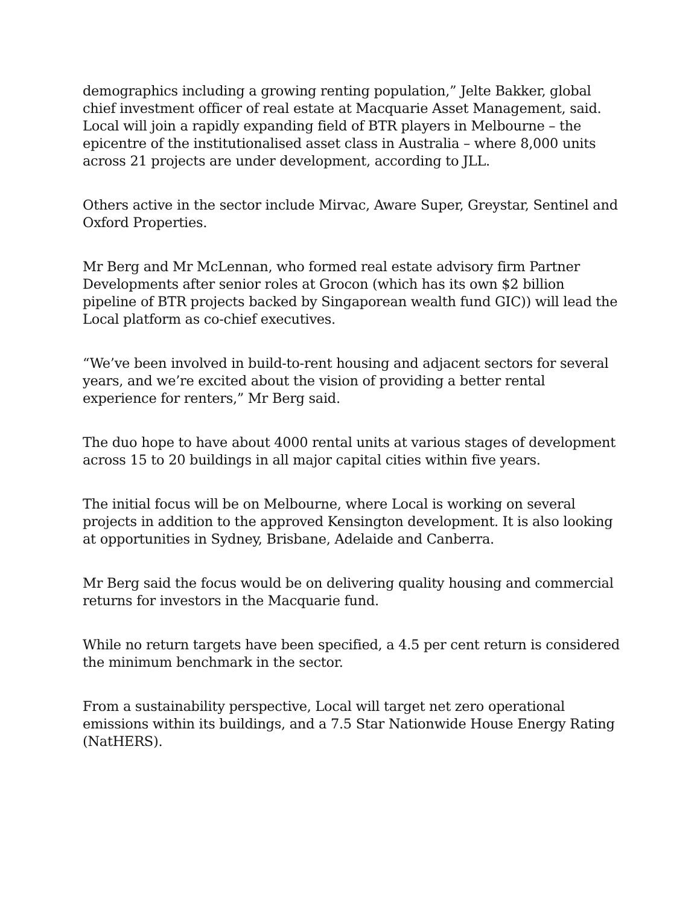demographics including a growing renting population,” Jelte Bakker, global chief investment officer of real estate at Macquarie Asset Management, said. Local will join a rapidly expanding field of BTR players in Melbourne – the epicentre of the institutionalised asset class in Australia – where 8,000 units across 21 projects are under development, according to JLL.
Others active in the sector include Mirvac, Aware Super, Greystar, Sentinel and Oxford Properties.
Mr Berg and Mr McLennan, who formed real estate advisory firm Partner Developments after senior roles at Grocon (which has its own $2 billion pipeline of BTR projects backed by Singaporean wealth fund GIC)) will lead the Local platform as co-chief executives.
“We’ve been involved in build-to-rent housing and adjacent sectors for several years, and we’re excited about the vision of providing a better rental experience for renters,” Mr Berg said.
The duo hope to have about 4000 rental units at various stages of development across 15 to 20 buildings in all major capital cities within five years.
The initial focus will be on Melbourne, where Local is working on several projects in addition to the approved Kensington development. It is also looking at opportunities in Sydney, Brisbane, Adelaide and Canberra.
Mr Berg said the focus would be on delivering quality housing and commercial returns for investors in the Macquarie fund.
While no return targets have been specified, a 4.5 per cent return is considered the minimum benchmark in the sector.
From a sustainability perspective, Local will target net zero operational emissions within its buildings, and a 7.5 Star Nationwide House Energy Rating (NatHERS).